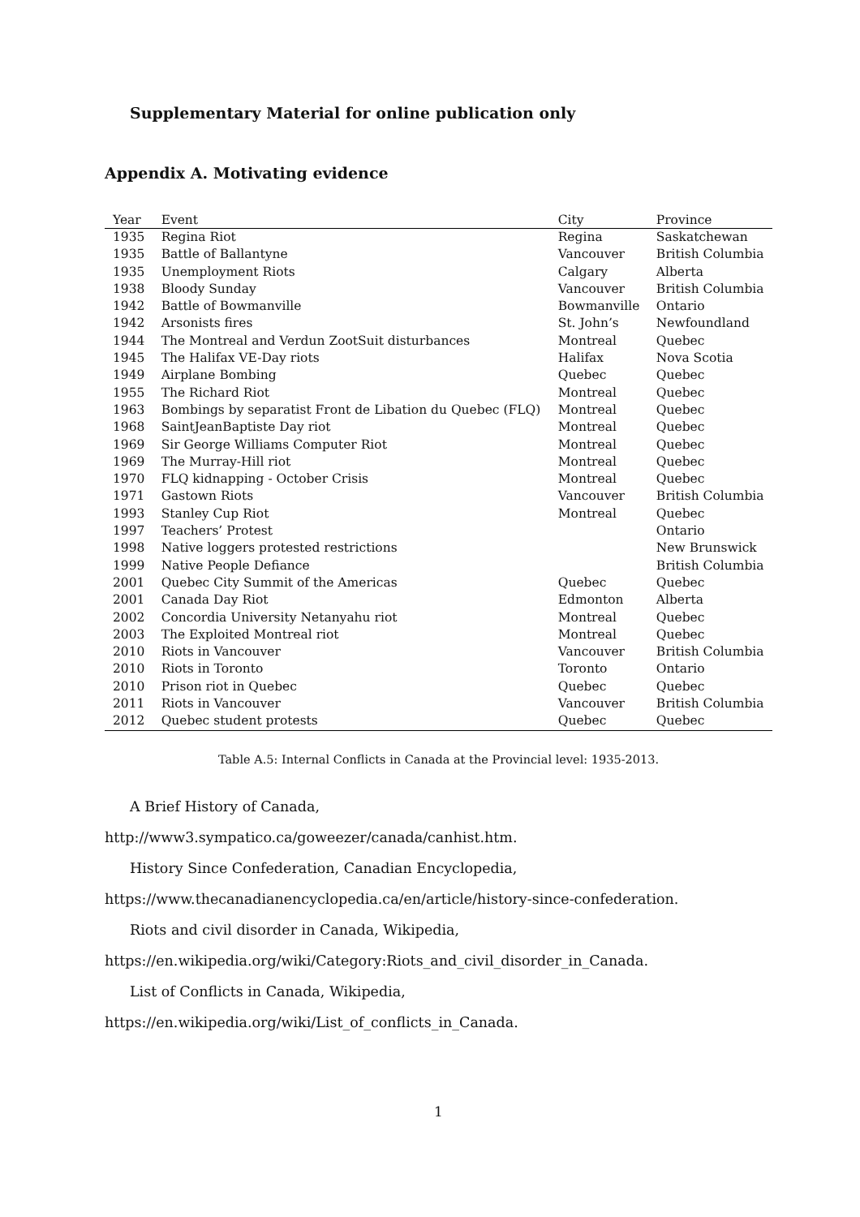Supplementary Material for online publication only
Appendix A. Motivating evidence
| Year | Event | City | Province |
| --- | --- | --- | --- |
| 1935 | Regina Riot | Regina | Saskatchewan |
| 1935 | Battle of Ballantyne | Vancouver | British Columbia |
| 1935 | Unemployment Riots | Calgary | Alberta |
| 1938 | Bloody Sunday | Vancouver | British Columbia |
| 1942 | Battle of Bowmanville | Bowmanville | Ontario |
| 1942 | Arsonists fires | St. John’s | Newfoundland |
| 1944 | The Montreal and Verdun ZootSuit disturbances | Montreal | Quebec |
| 1945 | The Halifax VE-Day riots | Halifax | Nova Scotia |
| 1949 | Airplane Bombing | Quebec | Quebec |
| 1955 | The Richard Riot | Montreal | Quebec |
| 1963 | Bombings by separatist Front de Libation du Quebec (FLQ) | Montreal | Quebec |
| 1968 | SaintJeanBaptiste Day riot | Montreal | Quebec |
| 1969 | Sir George Williams Computer Riot | Montreal | Quebec |
| 1969 | The Murray-Hill riot | Montreal | Quebec |
| 1970 | FLQ kidnapping - October Crisis | Montreal | Quebec |
| 1971 | Gastown Riots | Vancouver | British Columbia |
| 1993 | Stanley Cup Riot | Montreal | Quebec |
| 1997 | Teachers’ Protest | | Ontario |
| 1998 | Native loggers protested restrictions | | New Brunswick |
| 1999 | Native People Defiance | | British Columbia |
| 2001 | Quebec City Summit of the Americas | Quebec | Quebec |
| 2001 | Canada Day Riot | Edmonton | Alberta |
| 2002 | Concordia University Netanyahu riot | Montreal | Quebec |
| 2003 | The Exploited Montreal riot | Montreal | Quebec |
| 2010 | Riots in Vancouver | Vancouver | British Columbia |
| 2010 | Riots in Toronto | Toronto | Ontario |
| 2010 | Prison riot in Quebec | Quebec | Quebec |
| 2011 | Riots in Vancouver | Vancouver | British Columbia |
| 2012 | Quebec student protests | Quebec | Quebec |
Table A.5: Internal Conflicts in Canada at the Provincial level: 1935-2013.
A Brief History of Canada,
http://www3.sympatico.ca/goweezer/canada/canhist.htm.
History Since Confederation, Canadian Encyclopedia,
https://www.thecanadianencyclopedia.ca/en/article/history-since-confederation.
Riots and civil disorder in Canada, Wikipedia,
https://en.wikipedia.org/wiki/Category:Riots_and_civil_disorder_in_Canada.
List of Conflicts in Canada, Wikipedia,
https://en.wikipedia.org/wiki/List_of_conflicts_in_Canada.
1